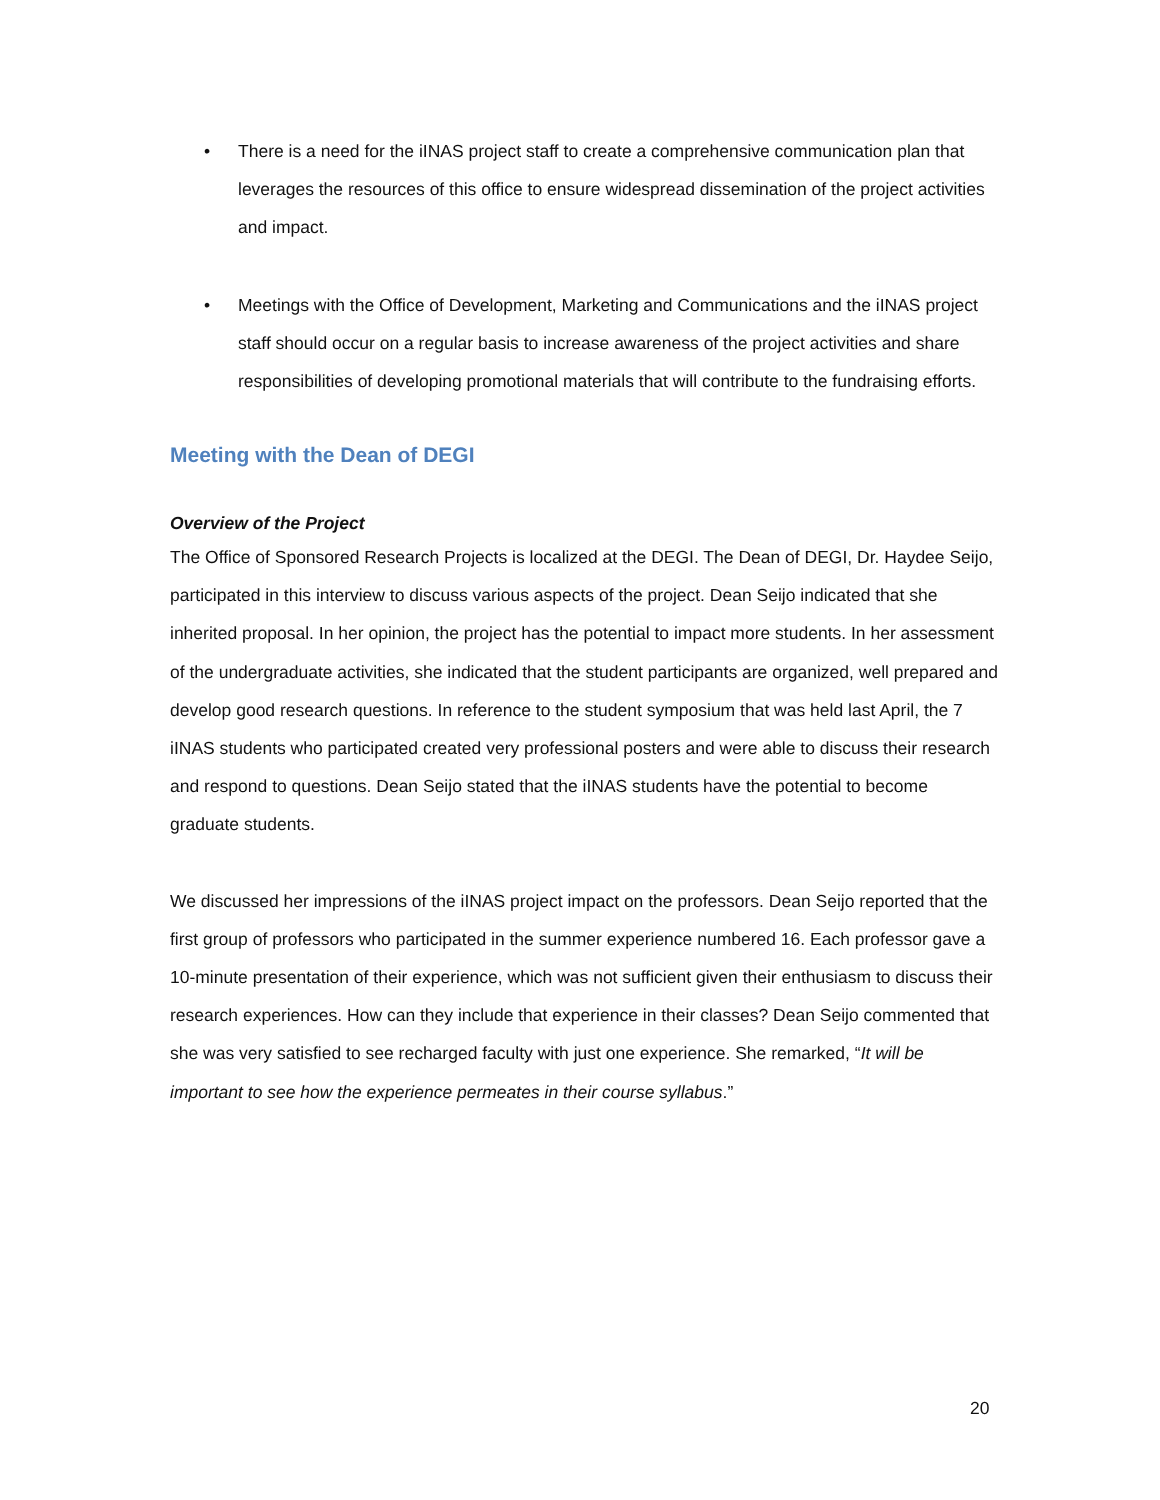• There is a need for the iINAS project staff to create a comprehensive communication plan that leverages the resources of this office to ensure widespread dissemination of the project activities and impact.
• Meetings with the Office of Development, Marketing and Communications and the iINAS project staff should occur on a regular basis to increase awareness of the project activities and share responsibilities of developing promotional materials that will contribute to the fundraising efforts.
Meeting with the Dean of DEGI
Overview of the Project
The Office of Sponsored Research Projects is localized at the DEGI. The Dean of DEGI, Dr. Haydee Seijo, participated in this interview to discuss various aspects of the project. Dean Seijo indicated that she inherited proposal. In her opinion, the project has the potential to impact more students. In her assessment of the undergraduate activities, she indicated that the student participants are organized, well prepared and develop good research questions. In reference to the student symposium that was held last April, the 7 iINAS students who participated created very professional posters and were able to discuss their research and respond to questions. Dean Seijo stated that the iINAS students have the potential to become graduate students.
We discussed her impressions of the iINAS project impact on the professors. Dean Seijo reported that the first group of professors who participated in the summer experience numbered 16. Each professor gave a 10-minute presentation of their experience, which was not sufficient given their enthusiasm to discuss their research experiences. How can they include that experience in their classes? Dean Seijo commented that she was very satisfied to see recharged faculty with just one experience. She remarked, “It will be important to see how the experience permeates in their course syllabus.”
20